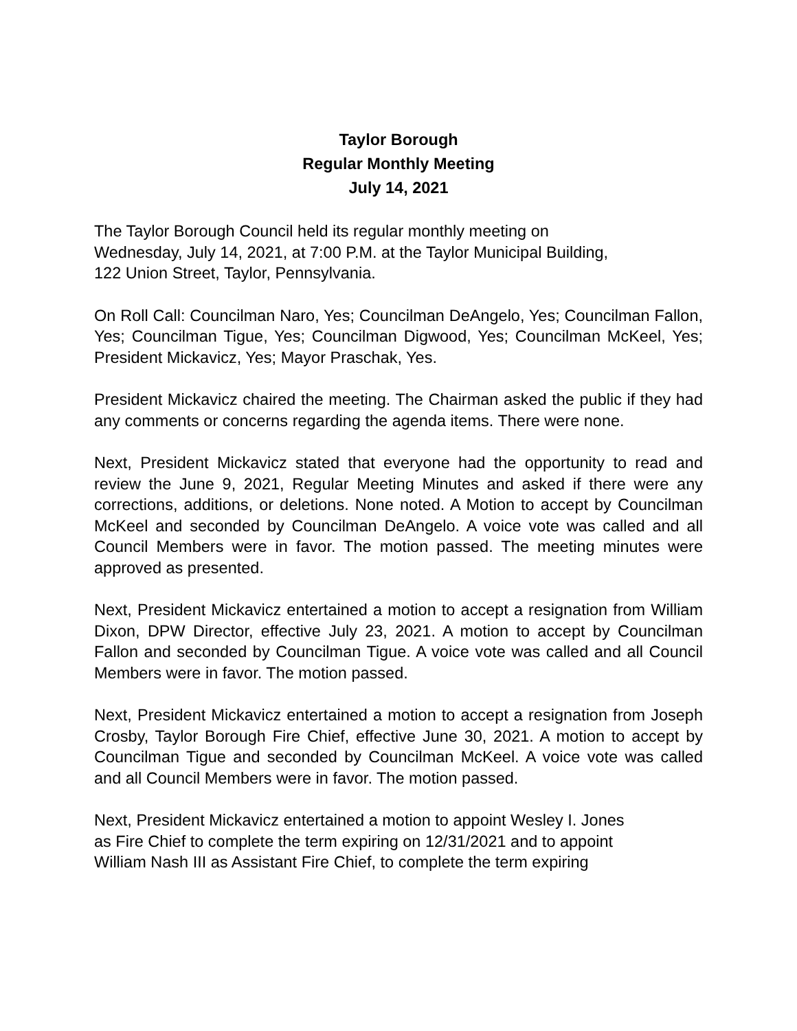Taylor Borough
Regular Monthly Meeting
July 14, 2021
The Taylor Borough Council held its regular monthly meeting on
Wednesday, July 14, 2021, at 7:00 P.M. at the Taylor Municipal Building,
122 Union Street, Taylor, Pennsylvania.
On Roll Call: Councilman Naro, Yes; Councilman DeAngelo, Yes; Councilman Fallon, Yes; Councilman Tigue, Yes; Councilman Digwood, Yes; Councilman McKeel, Yes; President Mickavicz, Yes; Mayor Praschak, Yes.
President Mickavicz chaired the meeting. The Chairman asked the public if they had any comments or concerns regarding the agenda items. There were none.
Next, President Mickavicz stated that everyone had the opportunity to read and review the June 9, 2021, Regular Meeting Minutes and asked if there were any corrections, additions, or deletions. None noted. A Motion to accept by Councilman McKeel and seconded by Councilman DeAngelo. A voice vote was called and all Council Members were in favor. The motion passed. The meeting minutes were approved as presented.
Next, President Mickavicz entertained a motion to accept a resignation from William Dixon, DPW Director, effective July 23, 2021. A motion to accept by Councilman Fallon and seconded by Councilman Tigue. A voice vote was called and all Council Members were in favor. The motion passed.
Next, President Mickavicz entertained a motion to accept a resignation from Joseph Crosby, Taylor Borough Fire Chief, effective June 30, 2021. A motion to accept by Councilman Tigue and seconded by Councilman McKeel. A voice vote was called and all Council Members were in favor. The motion passed.
Next, President Mickavicz entertained a motion to appoint Wesley I. Jones
as Fire Chief to complete the term expiring on 12/31/2021 and to appoint
William Nash III as Assistant Fire Chief, to complete the term expiring